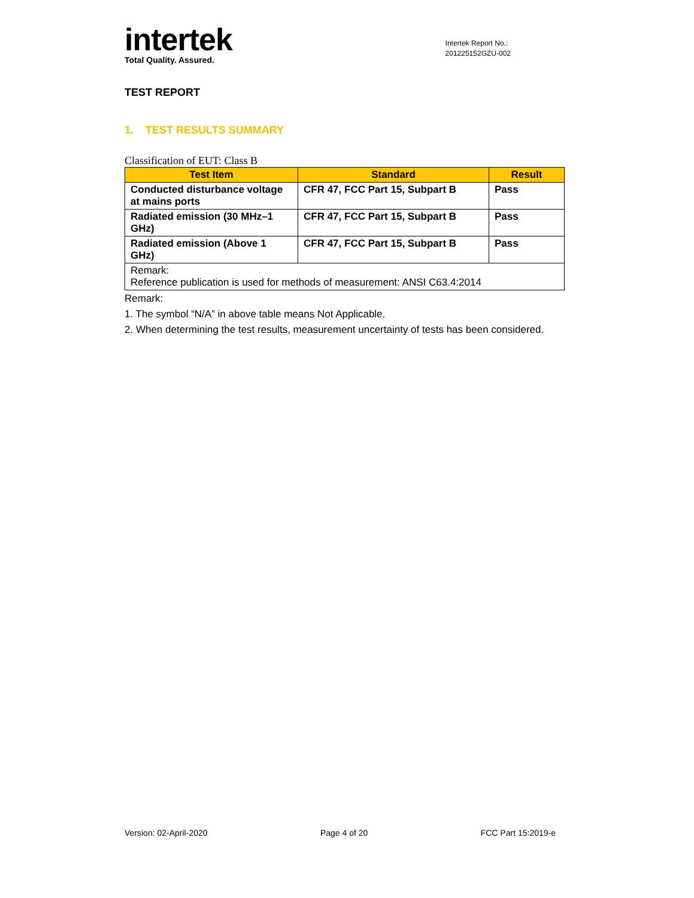intertek
Total Quality. Assured.
Intertek Report No.:
201225152GZU-002
TEST REPORT
1. TEST RESULTS SUMMARY
Classification of EUT: Class B
| Test Item | Standard | Result |
| --- | --- | --- |
| Conducted disturbance voltage at mains ports | CFR 47, FCC Part 15, Subpart B | Pass |
| Radiated emission (30 MHz–1 GHz) | CFR 47, FCC Part 15, Subpart B | Pass |
| Radiated emission (Above 1 GHz) | CFR 47, FCC Part 15, Subpart B | Pass |
| Remark: Reference publication is used for methods of measurement: ANSI C63.4:2014 | | |
Remark:
1. The symbol “N/A” in above table means Not Applicable.
2. When determining the test results, measurement uncertainty of tests has been considered.
Version: 02-April-2020 Page 4 of 20 FCC Part 15:2019-e